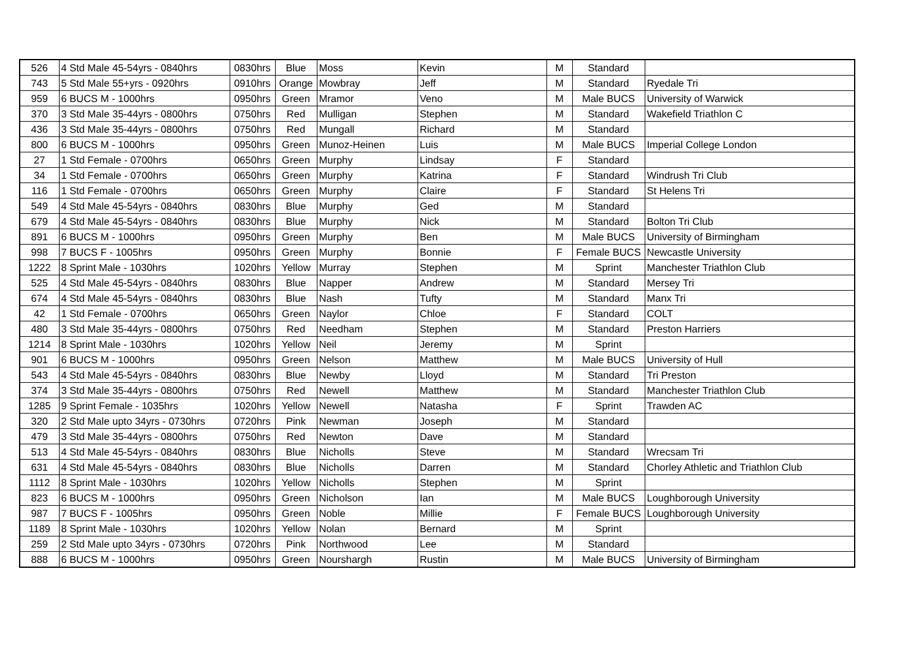| 526 | 4 Std Male 45-54yrs - 0840hrs | 0830hrs | Blue | Moss | Kevin | M | Standard | |
| 743 | 5 Std Male 55+yrs - 0920hrs | 0910hrs | Orange | Mowbray | Jeff | M | Standard | Ryedale Tri |
| 959 | 6 BUCS M - 1000hrs | 0950hrs | Green | Mramor | Veno | M | Male BUCS | University of Warwick |
| 370 | 3 Std Male 35-44yrs - 0800hrs | 0750hrs | Red | Mulligan | Stephen | M | Standard | Wakefield Triathlon C |
| 436 | 3 Std Male 35-44yrs - 0800hrs | 0750hrs | Red | Mungall | Richard | M | Standard | |
| 800 | 6 BUCS M - 1000hrs | 0950hrs | Green | Munoz-Heinen | Luis | M | Male BUCS | Imperial College London |
| 27 | 1 Std Female - 0700hrs | 0650hrs | Green | Murphy | Lindsay | F | Standard | |
| 34 | 1 Std Female - 0700hrs | 0650hrs | Green | Murphy | Katrina | F | Standard | Windrush Tri Club |
| 116 | 1 Std Female - 0700hrs | 0650hrs | Green | Murphy | Claire | F | Standard | St Helens Tri |
| 549 | 4 Std Male 45-54yrs - 0840hrs | 0830hrs | Blue | Murphy | Ged | M | Standard | |
| 679 | 4 Std Male 45-54yrs - 0840hrs | 0830hrs | Blue | Murphy | Nick | M | Standard | Bolton Tri Club |
| 891 | 6 BUCS M - 1000hrs | 0950hrs | Green | Murphy | Ben | M | Male BUCS | University of Birmingham |
| 998 | 7 BUCS F - 1005hrs | 0950hrs | Green | Murphy | Bonnie | F | Female BUCS | Newcastle University |
| 1222 | 8 Sprint Male - 1030hrs | 1020hrs | Yellow | Murray | Stephen | M | Sprint | Manchester Triathlon Club |
| 525 | 4 Std Male 45-54yrs - 0840hrs | 0830hrs | Blue | Napper | Andrew | M | Standard | Mersey Tri |
| 674 | 4 Std Male 45-54yrs - 0840hrs | 0830hrs | Blue | Nash | Tufty | M | Standard | Manx Tri |
| 42 | 1 Std Female - 0700hrs | 0650hrs | Green | Naylor | Chloe | F | Standard | COLT |
| 480 | 3 Std Male 35-44yrs - 0800hrs | 0750hrs | Red | Needham | Stephen | M | Standard | Preston Harriers |
| 1214 | 8 Sprint Male - 1030hrs | 1020hrs | Yellow | Neil | Jeremy | M | Sprint | |
| 901 | 6 BUCS M - 1000hrs | 0950hrs | Green | Nelson | Matthew | M | Male BUCS | University of Hull |
| 543 | 4 Std Male 45-54yrs - 0840hrs | 0830hrs | Blue | Newby | Lloyd | M | Standard | Tri Preston |
| 374 | 3 Std Male 35-44yrs - 0800hrs | 0750hrs | Red | Newell | Matthew | M | Standard | Manchester Triathlon Club |
| 1285 | 9 Sprint Female - 1035hrs | 1020hrs | Yellow | Newell | Natasha | F | Sprint | Trawden AC |
| 320 | 2 Std Male upto 34yrs - 0730hrs | 0720hrs | Pink | Newman | Joseph | M | Standard | |
| 479 | 3 Std Male 35-44yrs - 0800hrs | 0750hrs | Red | Newton | Dave | M | Standard | |
| 513 | 4 Std Male 45-54yrs - 0840hrs | 0830hrs | Blue | Nicholls | Steve | M | Standard | Wrecsam Tri |
| 631 | 4 Std Male 45-54yrs - 0840hrs | 0830hrs | Blue | Nicholls | Darren | M | Standard | Chorley Athletic and Triathlon Club |
| 1112 | 8 Sprint Male - 1030hrs | 1020hrs | Yellow | Nicholls | Stephen | M | Sprint | |
| 823 | 6 BUCS M - 1000hrs | 0950hrs | Green | Nicholson | Ian | M | Male BUCS | Loughborough University |
| 987 | 7 BUCS F - 1005hrs | 0950hrs | Green | Noble | Millie | F | Female BUCS | Loughborough University |
| 1189 | 8 Sprint Male - 1030hrs | 1020hrs | Yellow | Nolan | Bernard | M | Sprint | |
| 259 | 2 Std Male upto 34yrs - 0730hrs | 0720hrs | Pink | Northwood | Lee | M | Standard | |
| 888 | 6 BUCS M - 1000hrs | 0950hrs | Green | Nourshargh | Rustin | M | Male BUCS | University of Birmingham |